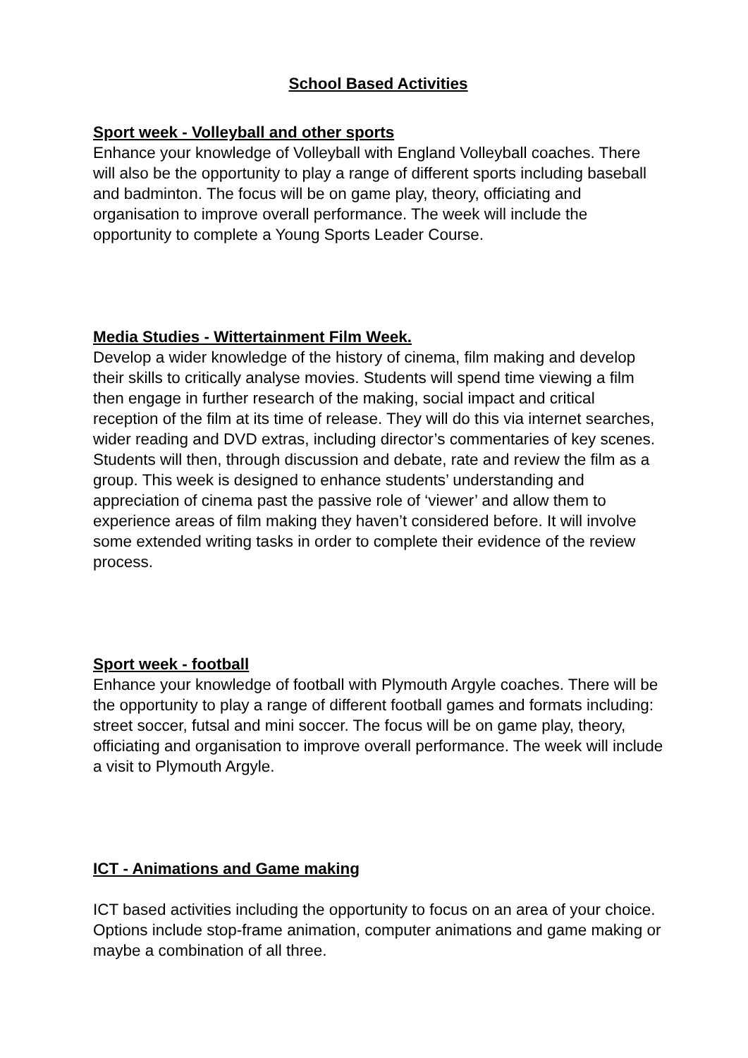School Based Activities
Sport week - Volleyball and other sports
Enhance your knowledge of Volleyball with England Volleyball coaches. There will also be the opportunity to play a range of different sports including baseball and badminton. The focus will be on game play, theory, officiating and organisation to improve overall performance. The week will include the opportunity to complete a Young Sports Leader Course.
Media Studies - Wittertainment Film Week.
Develop a wider knowledge of the history of cinema, film making and develop their skills to critically analyse movies. Students will spend time viewing a film then engage in further research of the making, social impact and critical reception of the film at its time of release. They will do this via internet searches, wider reading and DVD extras, including director’s commentaries of key scenes. Students will then, through discussion and debate, rate and review the film as a group. This week is designed to enhance students’ understanding and appreciation of cinema past the passive role of ‘viewer’ and allow them to experience areas of film making they haven’t considered before. It will involve some extended writing tasks in order to complete their evidence of the review process.
Sport week - football
Enhance your knowledge of football with Plymouth Argyle coaches. There will be the opportunity to play a range of different football games and formats including: street soccer, futsal and mini soccer. The focus will be on game play, theory, officiating and organisation to improve overall performance. The week will include a visit to Plymouth Argyle.
ICT - Animations and Game making
ICT based activities including the opportunity to focus on an area of your choice. Options include stop-frame animation, computer animations and game making or maybe a combination of all three.